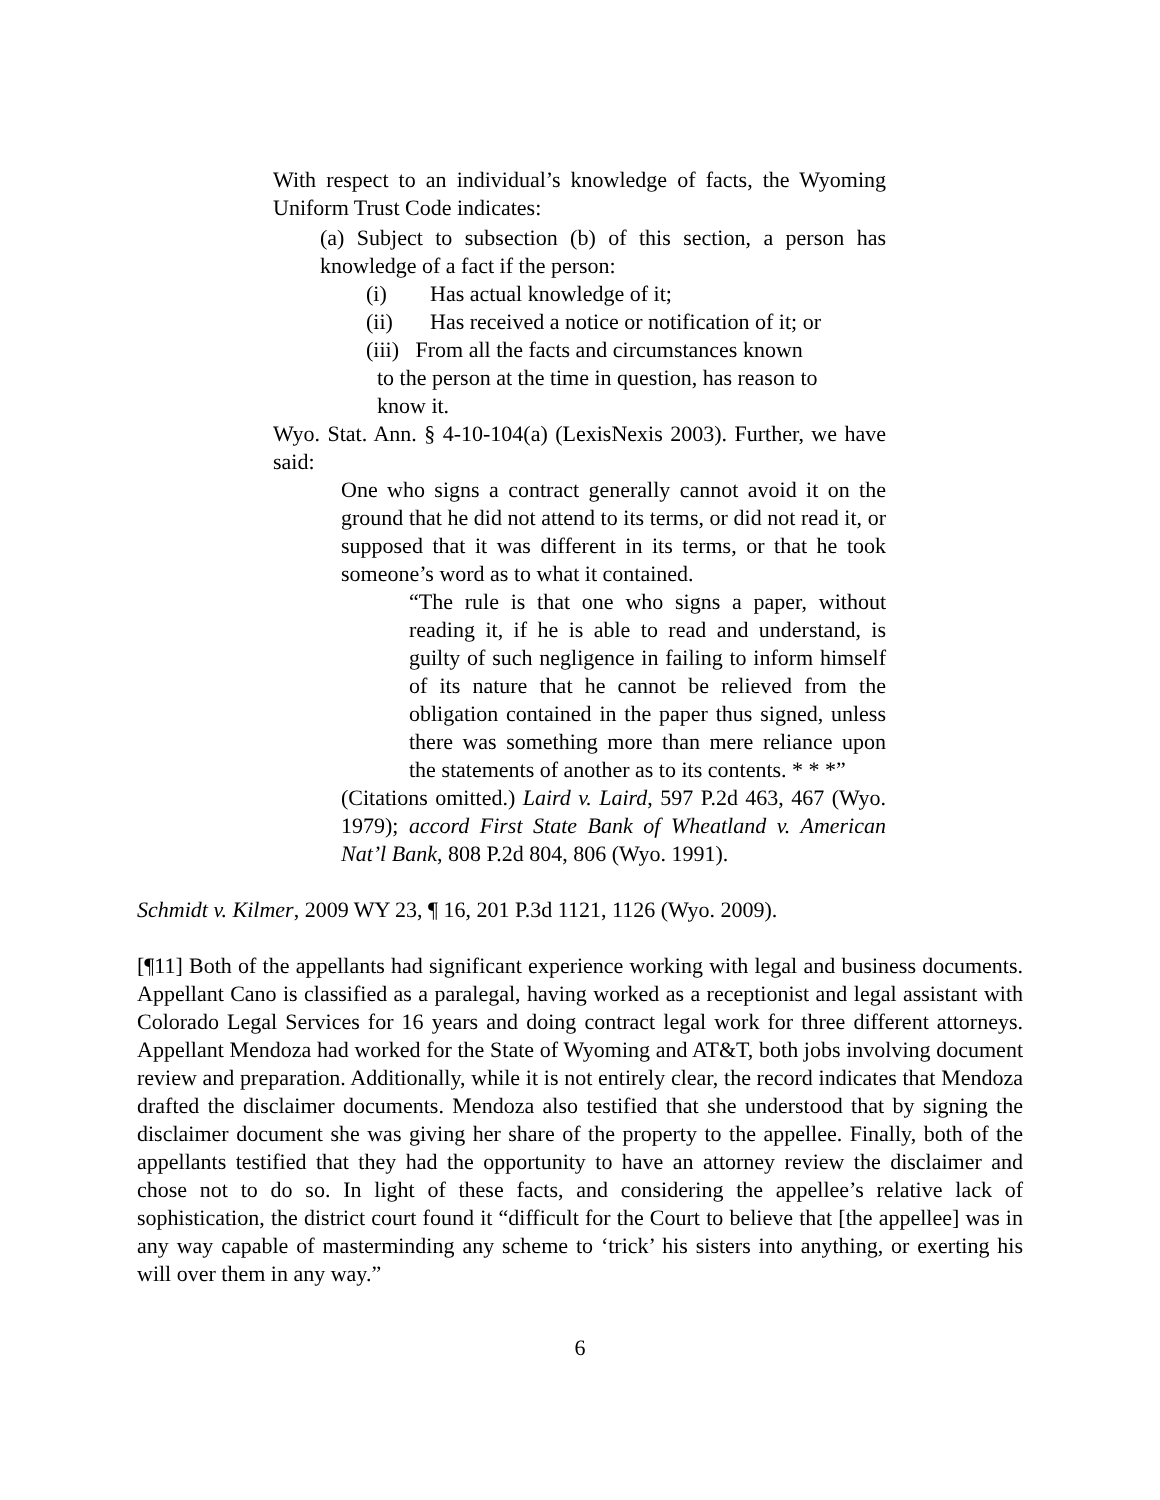With respect to an individual’s knowledge of facts, the Wyoming Uniform Trust Code indicates:
(a) Subject to subsection (b) of this section, a person has knowledge of a fact if the person:
(i) Has actual knowledge of it;
(ii) Has received a notice or notification of it; or
(iii) From all the facts and circumstances known
to the person at the time in question, has reason to
know it.
Wyo. Stat. Ann. § 4-10-104(a) (LexisNexis 2003). Further, we have said:
One who signs a contract generally cannot avoid it on the ground that he did not attend to its terms, or did not read it, or supposed that it was different in its terms, or that he took someone’s word as to what it contained.
“The rule is that one who signs a paper, without reading it, if he is able to read and understand, is guilty of such negligence in failing to inform himself of its nature that he cannot be relieved from the obligation contained in the paper thus signed, unless there was something more than mere reliance upon the statements of another as to its contents. * * *”
(Citations omitted.) Laird v. Laird, 597 P.2d 463, 467 (Wyo. 1979); accord First State Bank of Wheatland v. American Nat’l Bank, 808 P.2d 804, 806 (Wyo. 1991).
Schmidt v. Kilmer, 2009 WY 23, ¶ 16, 201 P.3d 1121, 1126 (Wyo. 2009).
[¶11] Both of the appellants had significant experience working with legal and business documents. Appellant Cano is classified as a paralegal, having worked as a receptionist and legal assistant with Colorado Legal Services for 16 years and doing contract legal work for three different attorneys. Appellant Mendoza had worked for the State of Wyoming and AT&T, both jobs involving document review and preparation. Additionally, while it is not entirely clear, the record indicates that Mendoza drafted the disclaimer documents. Mendoza also testified that she understood that by signing the disclaimer document she was giving her share of the property to the appellee. Finally, both of the appellants testified that they had the opportunity to have an attorney review the disclaimer and chose not to do so. In light of these facts, and considering the appellee’s relative lack of sophistication, the district court found it “difficult for the Court to believe that [the appellee] was in any way capable of masterminding any scheme to ‘trick’ his sisters into anything, or exerting his will over them in any way.”
6